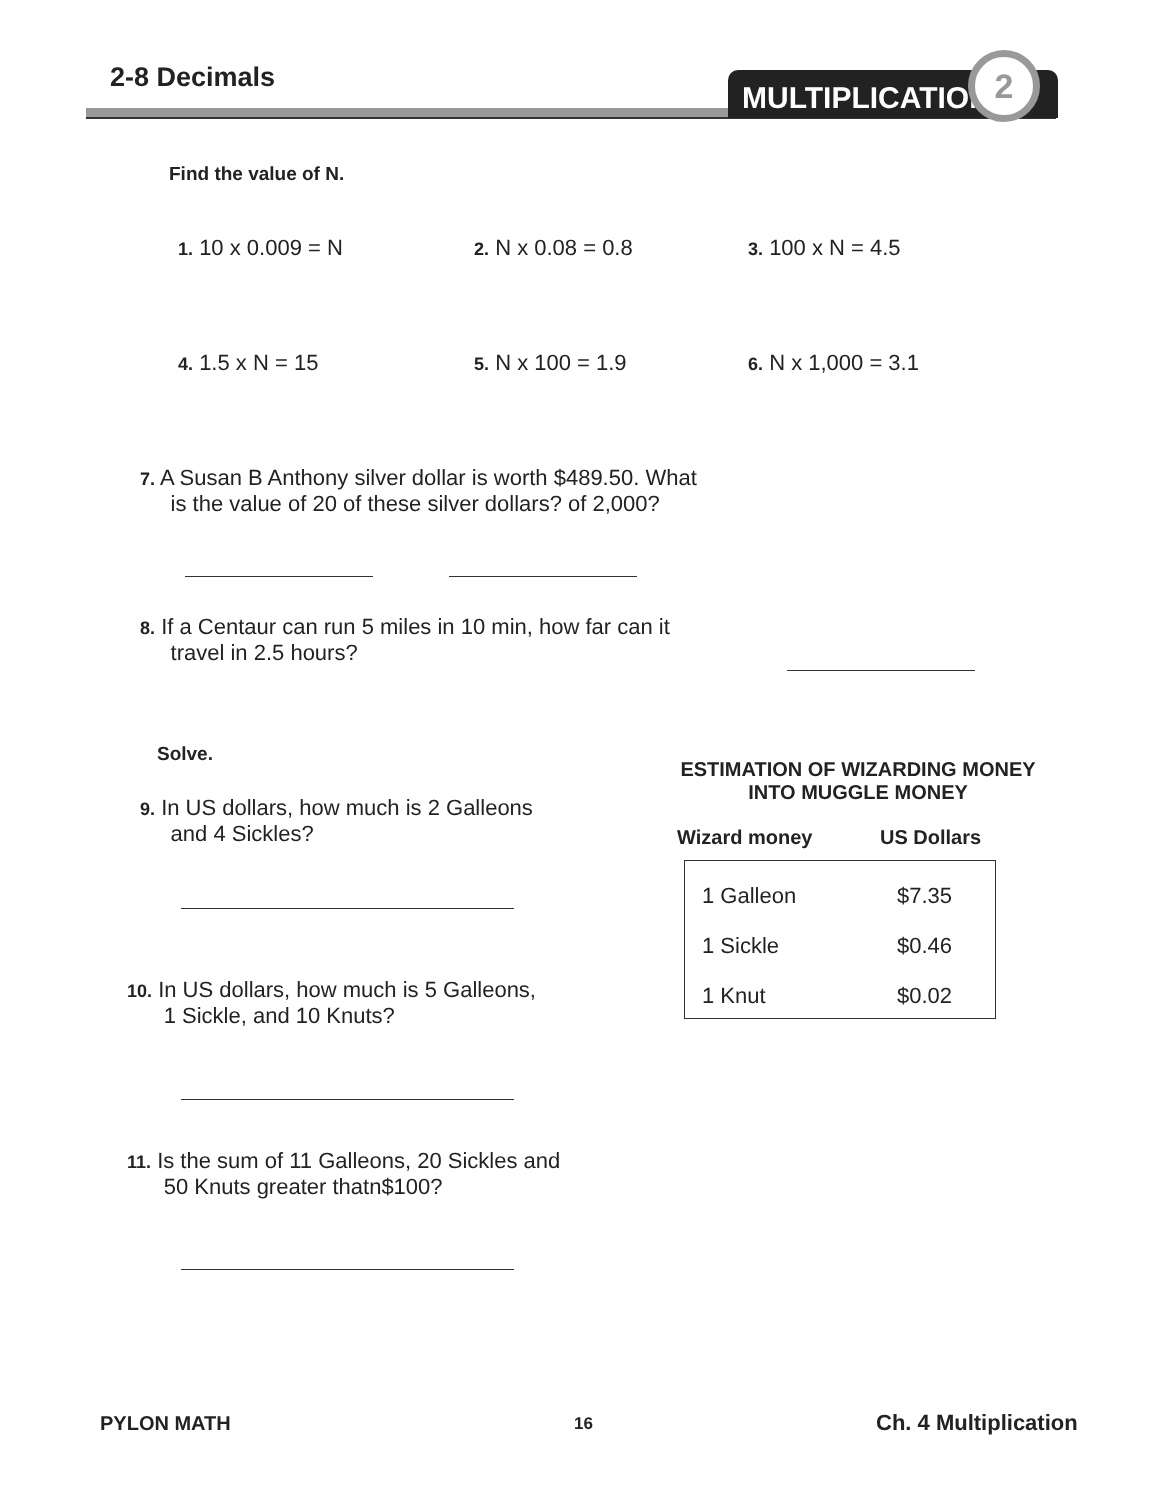2-8 Decimals MULTIPLICATION 2
Find the value of N.
1. 10 x 0.009 = N 2. N x 0.08 = 0.8 3. 100 x N = 4.5
4. 1.5 x N = 15 5. N x 100 = 1.9 6. N x 1,000 = 3.1
7. A Susan B Anthony silver dollar is worth $489.50. What
is the value of 20 of these silver dollars? of 2,000?
8. If a Centaur can run 5 miles in 10 min, how far can it
travel in 2.5 hours?
Solve.
9. In US dollars, how much is 2 Galleons
and 4 Sickles?
10. In US dollars, how much is 5 Galleons,
1 Sickle, and 10 Knuts?
11. Is the sum of 11 Galleons, 20 Sickles and
50 Knuts greater thatn$100?
ESTIMATION OF WIZARDING MONEY
INTO MUGGLE MONEY
Wizard money US Dollars
| 1 Galleon | $7.35 |
| 1 Sickle | $0.46 |
| 1 Knut | $0.02 |
PYLON MATH 16 Ch. 4 Multiplication